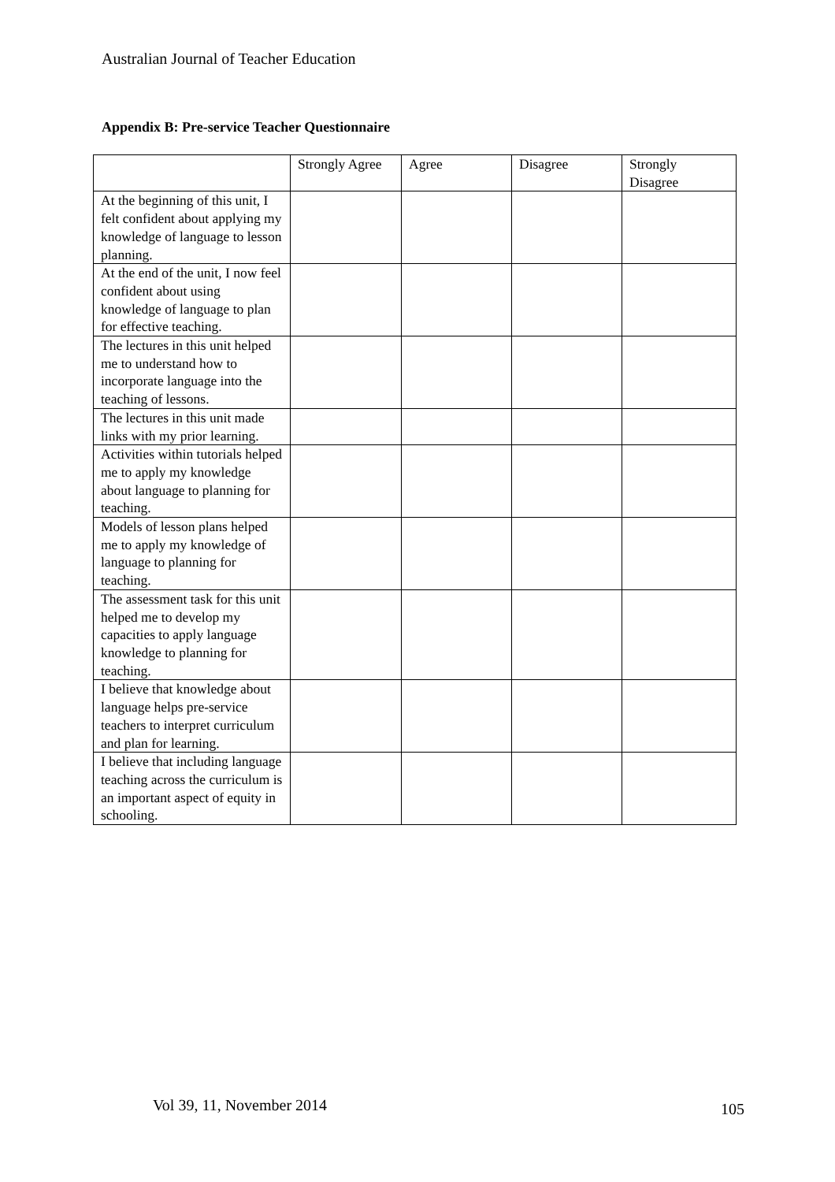Australian Journal of Teacher Education
Appendix B: Pre-service Teacher Questionnaire
| | Strongly Agree | Agree | Disagree | Strongly Disagree |
| --- | --- | --- | --- | --- |
| At the beginning of this unit, I felt confident about applying my knowledge of language to lesson planning. | | | | |
| At the end of the unit, I now feel confident about using knowledge of language to plan for effective teaching. | | | | |
| The lectures in this unit helped me to understand how to incorporate language into the teaching of lessons. | | | | |
| The lectures in this unit made links with my prior learning. | | | | |
| Activities within tutorials helped me to apply my knowledge about language to planning for teaching. | | | | |
| Models of lesson plans helped me to apply my knowledge of language to planning for teaching. | | | | |
| The assessment task for this unit helped me to develop my capacities to apply language knowledge to planning for teaching. | | | | |
| I believe that knowledge about language helps pre-service teachers to interpret curriculum and plan for learning. | | | | |
| I believe that including language teaching across the curriculum is an important aspect of equity in schooling. | | | | |
Vol 39, 11, November 2014 105